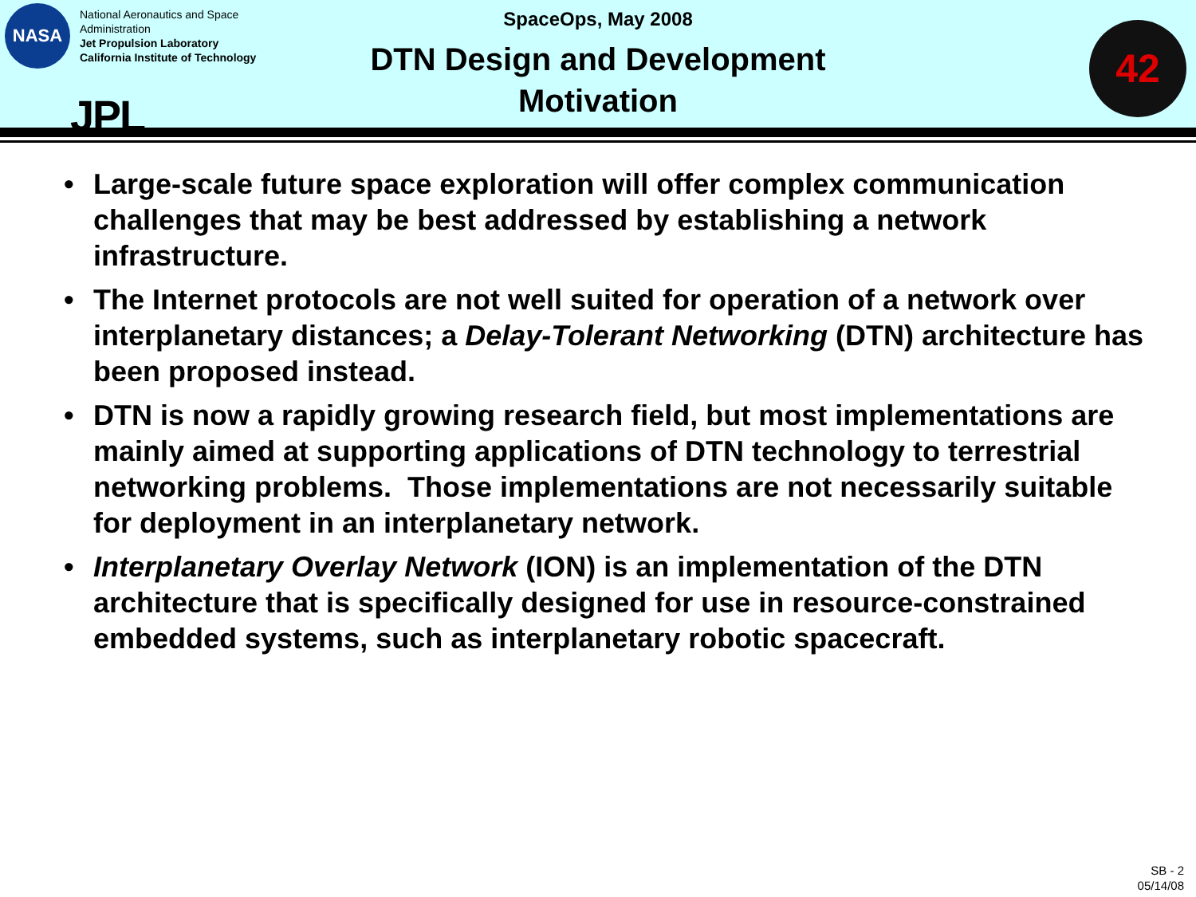NASA
National Aeronautics and Space
Administration
Jet Propulsion Laboratory
California Institute of Technology
JPL
SpaceOps, May 2008
DTN Design and Development
Motivation
42
• Large-scale future space exploration will offer complex communication challenges that may be best addressed by establishing a network infrastructure.
• The Internet protocols are not well suited for operation of a network over interplanetary distances; a Delay-Tolerant Networking (DTN) architecture has been proposed instead.
• DTN is now a rapidly growing research field, but most implementations are mainly aimed at supporting applications of DTN technology to terrestrial networking problems. Those implementations are not necessarily suitable for deployment in an interplanetary network.
• Interplanetary Overlay Network (ION) is an implementation of the DTN architecture that is specifically designed for use in resource-constrained embedded systems, such as interplanetary robotic spacecraft.
SB - 2
05/14/08